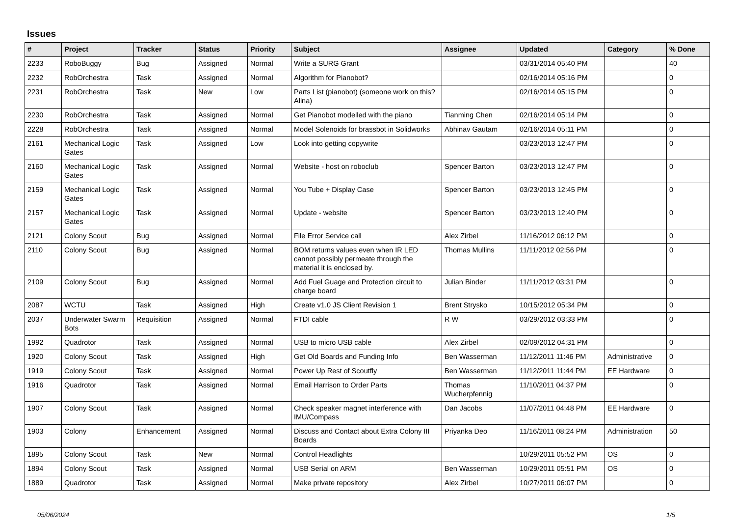Issues
| # | Project | Tracker | Status | Priority | Subject | Assignee | Updated | Category | % Done |
| --- | --- | --- | --- | --- | --- | --- | --- | --- | --- |
| 2233 | RoboBuggy | Bug | Assigned | Normal | Write a SURG Grant | | 03/31/2014 05:40 PM | | 40 |
| 2232 | RobOrchestra | Task | Assigned | Normal | Algorithm for Pianobot? | | 02/16/2014 05:16 PM | | 0 |
| 2231 | RobOrchestra | Task | New | Low | Parts List (pianobot) (someone work on this? Alina) | | 02/16/2014 05:15 PM | | 0 |
| 2230 | RobOrchestra | Task | Assigned | Normal | Get Pianobot modelled with the piano | Tianming Chen | 02/16/2014 05:14 PM | | 0 |
| 2228 | RobOrchestra | Task | Assigned | Normal | Model Solenoids for brassbot in Solidworks | Abhinav Gautam | 02/16/2014 05:11 PM | | 0 |
| 2161 | Mechanical Logic Gates | Task | Assigned | Low | Look into getting copywrite | | 03/23/2013 12:47 PM | | 0 |
| 2160 | Mechanical Logic Gates | Task | Assigned | Normal | Website - host on roboclub | Spencer Barton | 03/23/2013 12:47 PM | | 0 |
| 2159 | Mechanical Logic Gates | Task | Assigned | Normal | You Tube + Display Case | Spencer Barton | 03/23/2013 12:45 PM | | 0 |
| 2157 | Mechanical Logic Gates | Task | Assigned | Normal | Update - website | Spencer Barton | 03/23/2013 12:40 PM | | 0 |
| 2121 | Colony Scout | Bug | Assigned | Normal | File Error Service call | Alex Zirbel | 11/16/2012 06:12 PM | | 0 |
| 2110 | Colony Scout | Bug | Assigned | Normal | BOM returns values even when IR LED cannot possibly permeate through the material it is enclosed by. | Thomas Mullins | 11/11/2012 02:56 PM | | 0 |
| 2109 | Colony Scout | Bug | Assigned | Normal | Add Fuel Guage and Protection circuit to charge board | Julian Binder | 11/11/2012 03:31 PM | | 0 |
| 2087 | WCTU | Task | Assigned | High | Create v1.0 JS Client Revision 1 | Brent Strysko | 10/15/2012 05:34 PM | | 0 |
| 2037 | Underwater Swarm Bots | Requisition | Assigned | Normal | FTDI cable | R W | 03/29/2012 03:33 PM | | 0 |
| 1992 | Quadrotor | Task | Assigned | Normal | USB to micro USB cable | Alex Zirbel | 02/09/2012 04:31 PM | | 0 |
| 1920 | Colony Scout | Task | Assigned | High | Get Old Boards and Funding Info | Ben Wasserman | 11/12/2011 11:46 PM | Administrative | 0 |
| 1919 | Colony Scout | Task | Assigned | Normal | Power Up Rest of Scoutfly | Ben Wasserman | 11/12/2011 11:44 PM | EE Hardware | 0 |
| 1916 | Quadrotor | Task | Assigned | Normal | Email Harrison to Order Parts | Thomas Wucherpfennig | 11/10/2011 04:37 PM | | 0 |
| 1907 | Colony Scout | Task | Assigned | Normal | Check speaker magnet interference with IMU/Compass | Dan Jacobs | 11/07/2011 04:48 PM | EE Hardware | 0 |
| 1903 | Colony | Enhancement | Assigned | Normal | Discuss and Contact about Extra Colony III Boards | Priyanka Deo | 11/16/2011 08:24 PM | Administration | 50 |
| 1895 | Colony Scout | Task | New | Normal | Control Headlights | | 10/29/2011 05:52 PM | OS | 0 |
| 1894 | Colony Scout | Task | Assigned | Normal | USB Serial on ARM | Ben Wasserman | 10/29/2011 05:51 PM | OS | 0 |
| 1889 | Quadrotor | Task | Assigned | Normal | Make private repository | Alex Zirbel | 10/27/2011 06:07 PM | | 0 |
05/06/2024 1/5